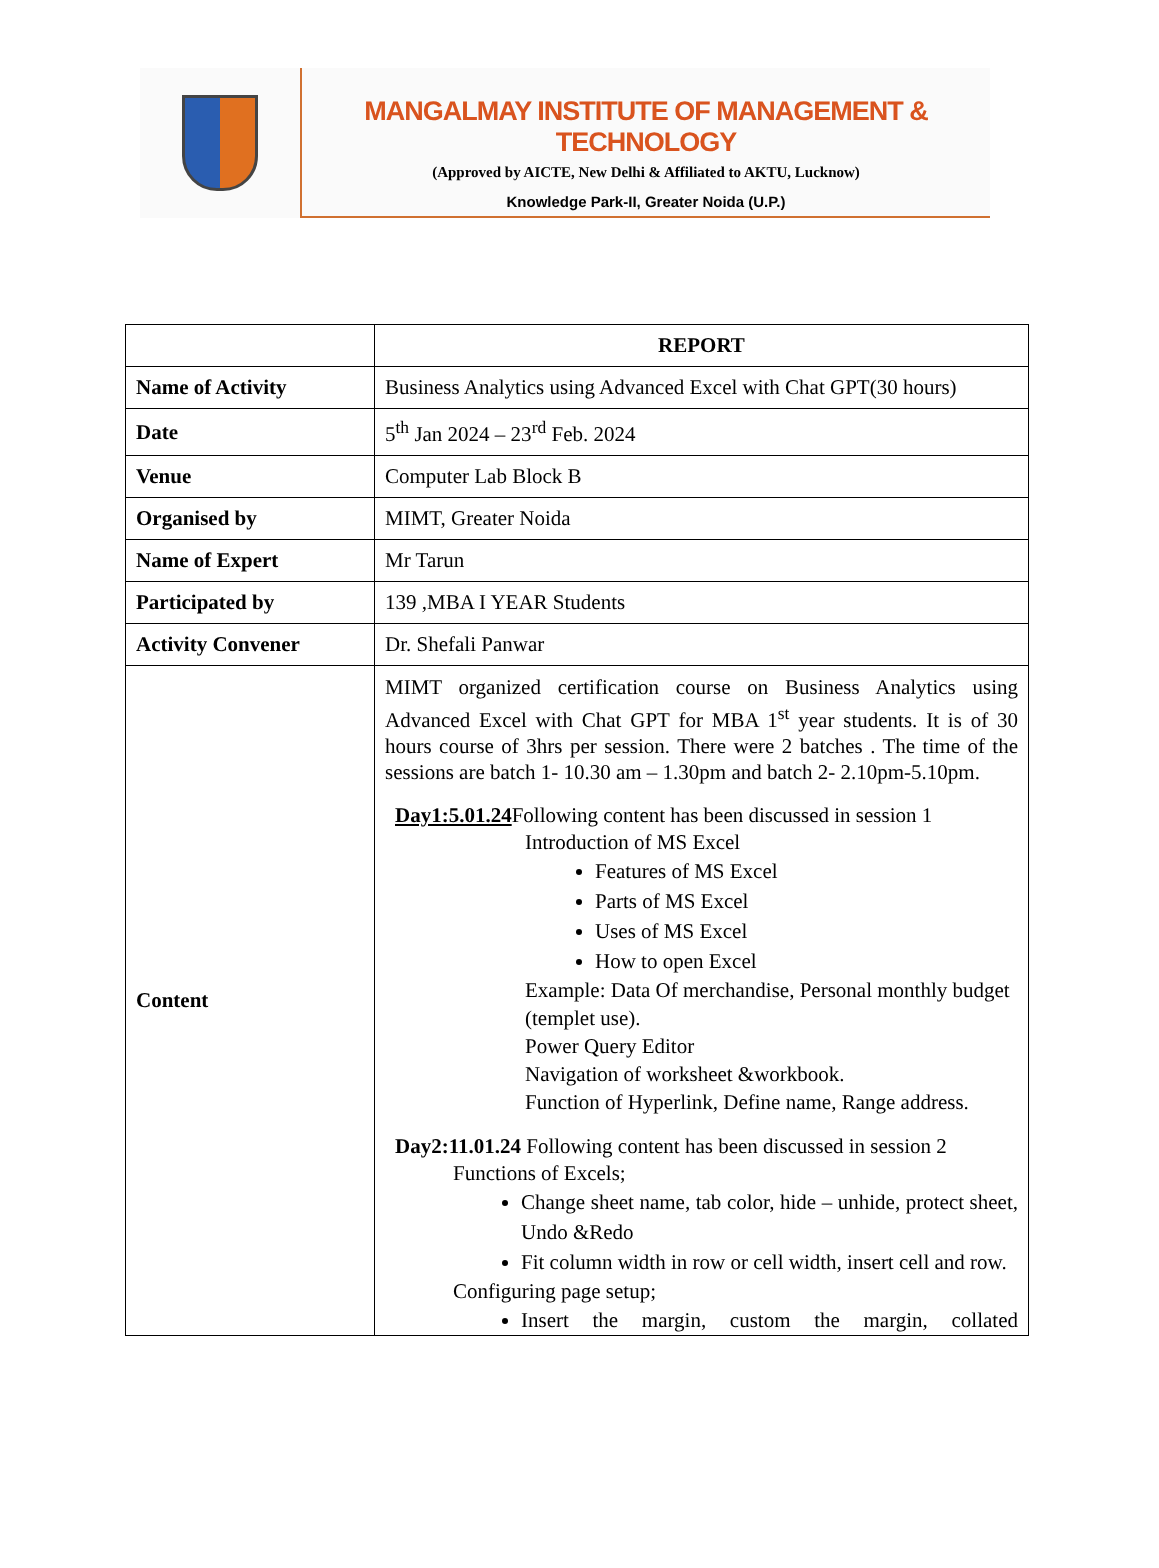MANGALMAY INSTITUTE OF MANAGEMENT & TECHNOLOGY
(Approved by AICTE, New Delhi & Affiliated to AKTU, Lucknow)
Knowledge Park-II, Greater Noida (U.P.)
| | REPORT |
| --- | --- |
| Name of Activity | Business Analytics using Advanced Excel with Chat GPT(30 hours) |
| Date | 5<sup>th</sup> Jan 2024 – 23<sup>rd</sup> Feb. 2024 |
| Venue | Computer Lab Block B |
| Organised by | MIMT, Greater Noida |
| Name of Expert | Mr Tarun |
| Participated by | 139 ,MBA I YEAR Students |
| Activity Convener | Dr. Shefali Panwar |
| Content | MIMT organized certification course on Business Analytics using Advanced Excel with Chat GPT for MBA 1<sup>st</sup> year students. It is of 30 hours course of 3hrs per session. There were 2 batches . The time of the sessions are batch 1- 10.30 am – 1.30pm and batch 2- 2.10pm-5.10pm. Day1:5.01.24 Following content has been discussed in session 1 Introduction of MS Excel Features of MS Excel Parts of MS Excel Uses of MS Excel How to open Excel Example: Data Of merchandise, Personal monthly budget (templet use). Power Query Editor Navigation of worksheet &workbook. Function of Hyperlink, Define name, Range address. Day2:11.01.24 Following content has been discussed in session 2 Functions of Excels; Change sheet name, tab color, hide – unhide, protect sheet, Undo &Redo Fit column width in row or cell width, insert cell and row. Configuring page setup; Insert the margin, custom the margin, collated |